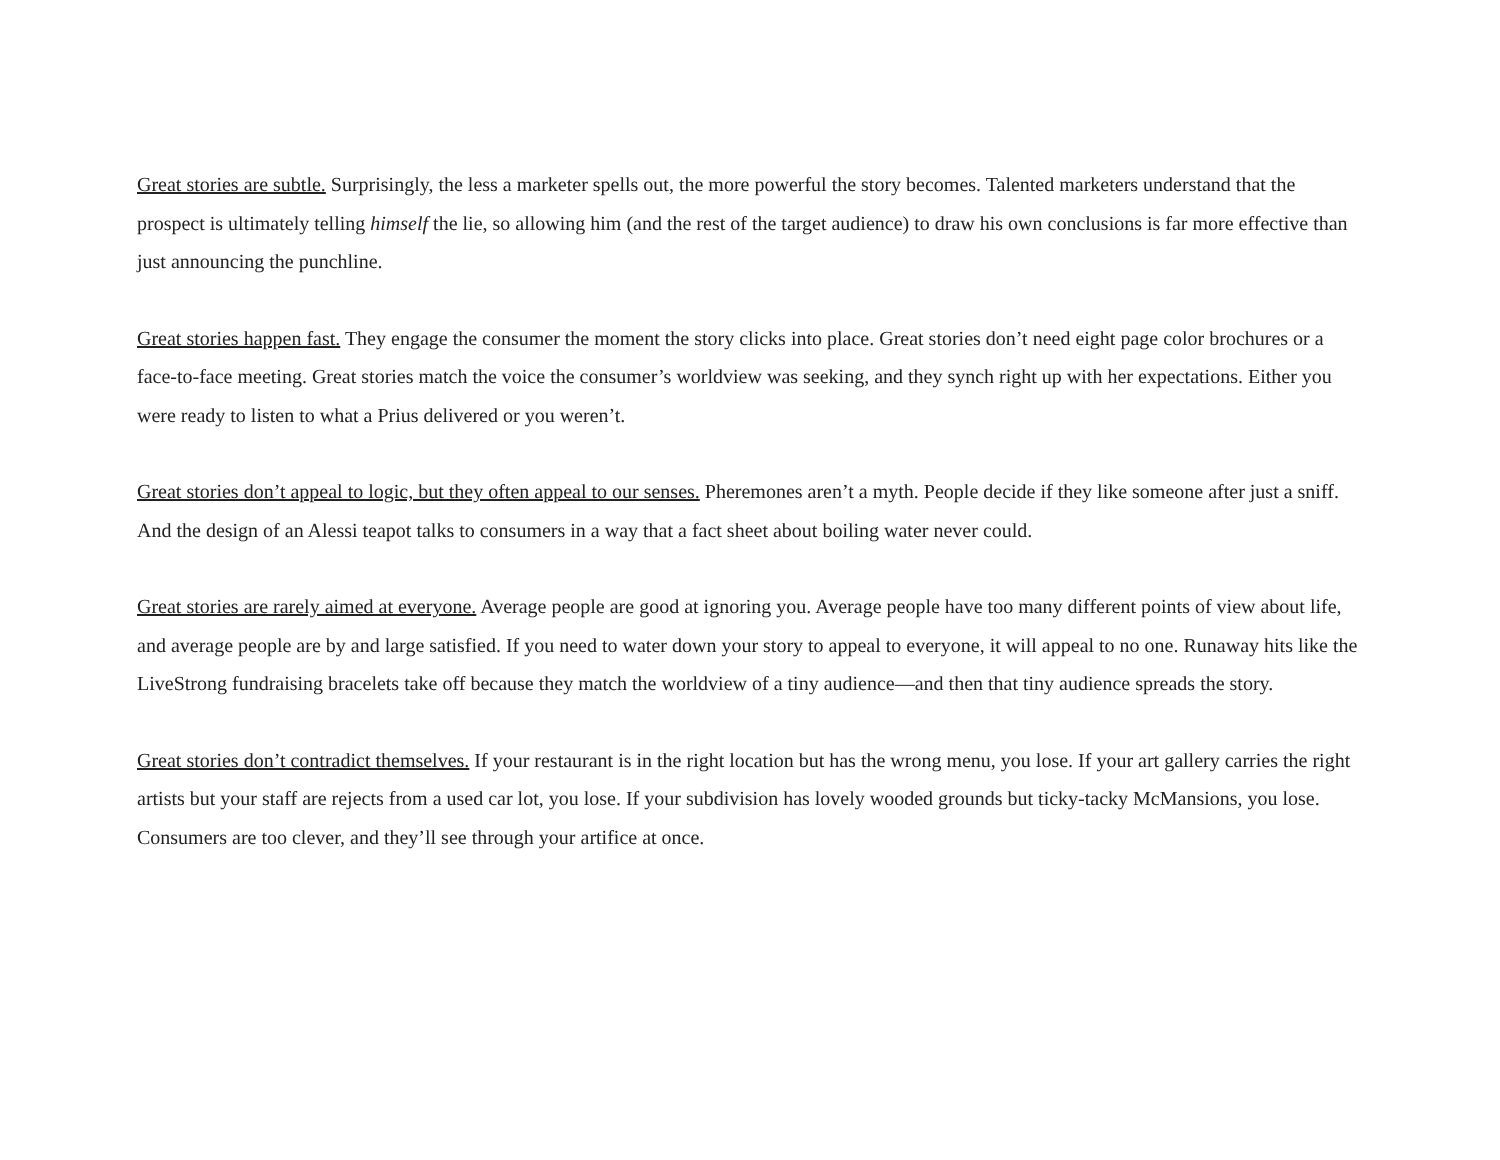Great stories are subtle. Surprisingly, the less a marketer spells out, the more powerful the story becomes. Talented marketers understand that the prospect is ultimately telling himself the lie, so allowing him (and the rest of the target audience) to draw his own conclusions is far more effective than just announcing the punchline.
Great stories happen fast. They engage the consumer the moment the story clicks into place. Great stories don’t need eight page color brochures or a face-to-face meeting. Great stories match the voice the consumer’s worldview was seeking, and they synch right up with her expectations. Either you were ready to listen to what a Prius delivered or you weren’t.
Great stories don’t appeal to logic, but they often appeal to our senses. Pheremones aren’t a myth. People decide if they like someone after just a sniff. And the design of an Alessi teapot talks to consumers in a way that a fact sheet about boiling water never could.
Great stories are rarely aimed at everyone. Average people are good at ignoring you. Average people have too many different points of view about life, and average people are by and large satisfied. If you need to water down your story to appeal to everyone, it will appeal to no one. Runaway hits like the LiveStrong fundraising bracelets take off because they match the worldview of a tiny audience—and then that tiny audience spreads the story.
Great stories don’t contradict themselves. If your restaurant is in the right location but has the wrong menu, you lose. If your art gallery carries the right artists but your staff are rejects from a used car lot, you lose. If your subdivision has lovely wooded grounds but ticky-tacky McMansions, you lose. Consumers are too clever, and they’ll see through your artifice at once.